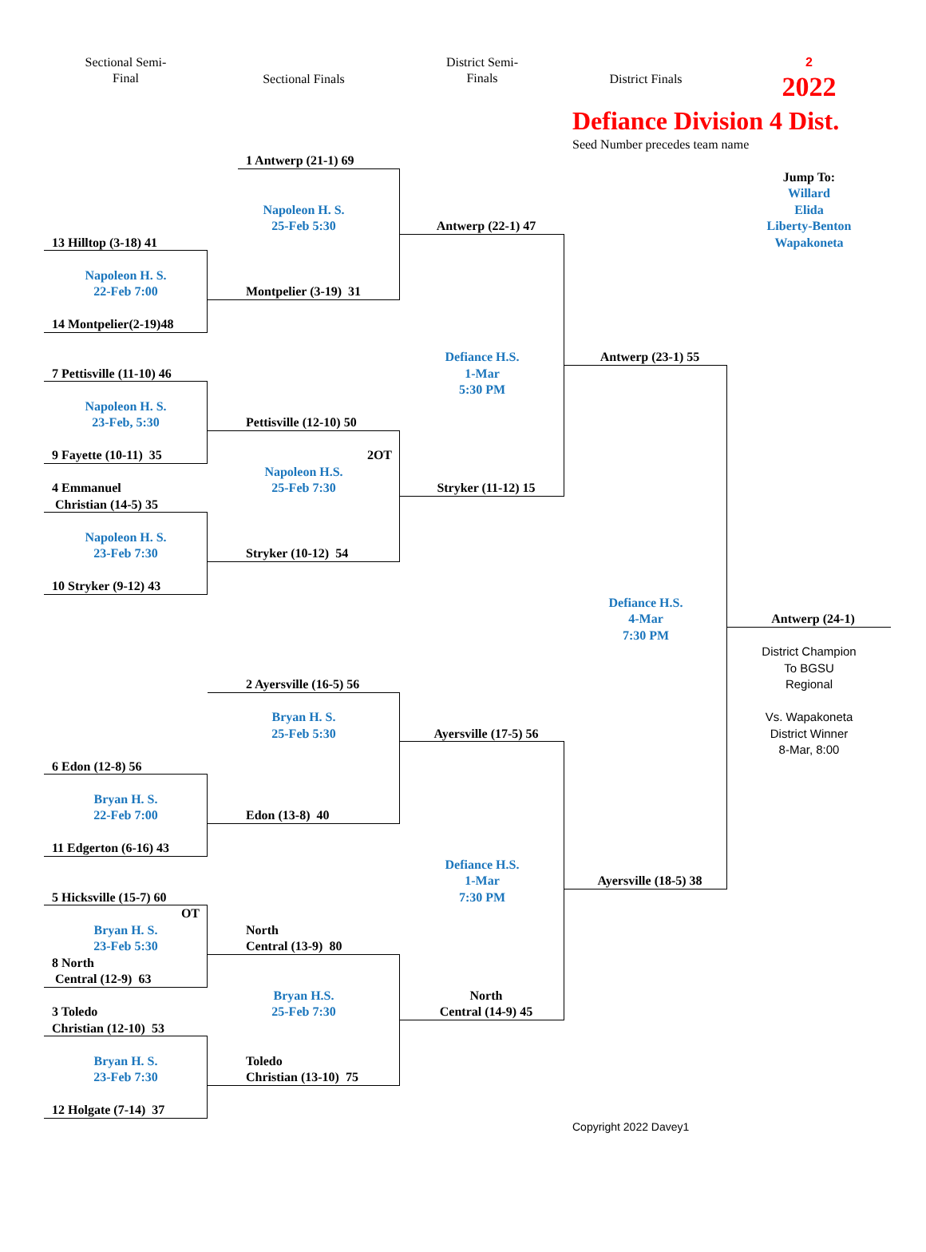Sectional Semi-
Final
Sectional Finals
District Semi-
Finals
District Finals
2
2022
Defiance Division 4 Dist.
Seed Number precedes team name
Jump To:
Willard
Elida
Liberty-Benton
Wapakoneta
13 Hilltop (3-18) 41
Napoleon H. S.
22-Feb 7:00
14 Montpelier(2-19)48
7 Pettisville (11-10) 46
Napoleon H. S.
23-Feb, 5:30
9 Fayette (10-11) 35
4 Emmanuel
Christian (14-5) 35
Napoleon H. S.
23-Feb 7:30
10 Stryker (9-12) 43
6 Edon (12-8) 56
Bryan H. S.
22-Feb 7:00
11 Edgerton (6-16) 43
5 Hicksville (15-7) 60
OT
Bryan H. S.
23-Feb 5:30
8 North
Central (12-9) 63
3 Toledo
Christian (12-10) 53
Bryan H. S.
23-Feb 7:30
12 Holgate (7-14) 37
1 Antwerp (21-1) 69
Napoleon H. S.
25-Feb 5:30
Montpelier (3-19) 31
Pettisville (12-10) 50
2OT
Napoleon H.S.
25-Feb 7:30
Stryker (10-12) 54
2 Ayersville (16-5) 56
Bryan H. S.
25-Feb 5:30
Edon (13-8) 40
North
Central (13-9) 80
Bryan H.S.
25-Feb 7:30
Toledo
Christian (13-10) 75
Antwerp (22-1) 47
Defiance H.S.
1-Mar
5:30 PM
Stryker (11-12) 15
Ayersville (17-5) 56
Defiance H.S.
1-Mar
7:30 PM
North
Central (14-9) 45
Antwerp (23-1) 55
Defiance H.S.
4-Mar
7:30 PM
Ayersville (18-5) 38
Antwerp (24-1)
District Champion
To BGSU
Regional
Vs. Wapakoneta
District Winner
8-Mar, 8:00
Copyright 2022 Davey1